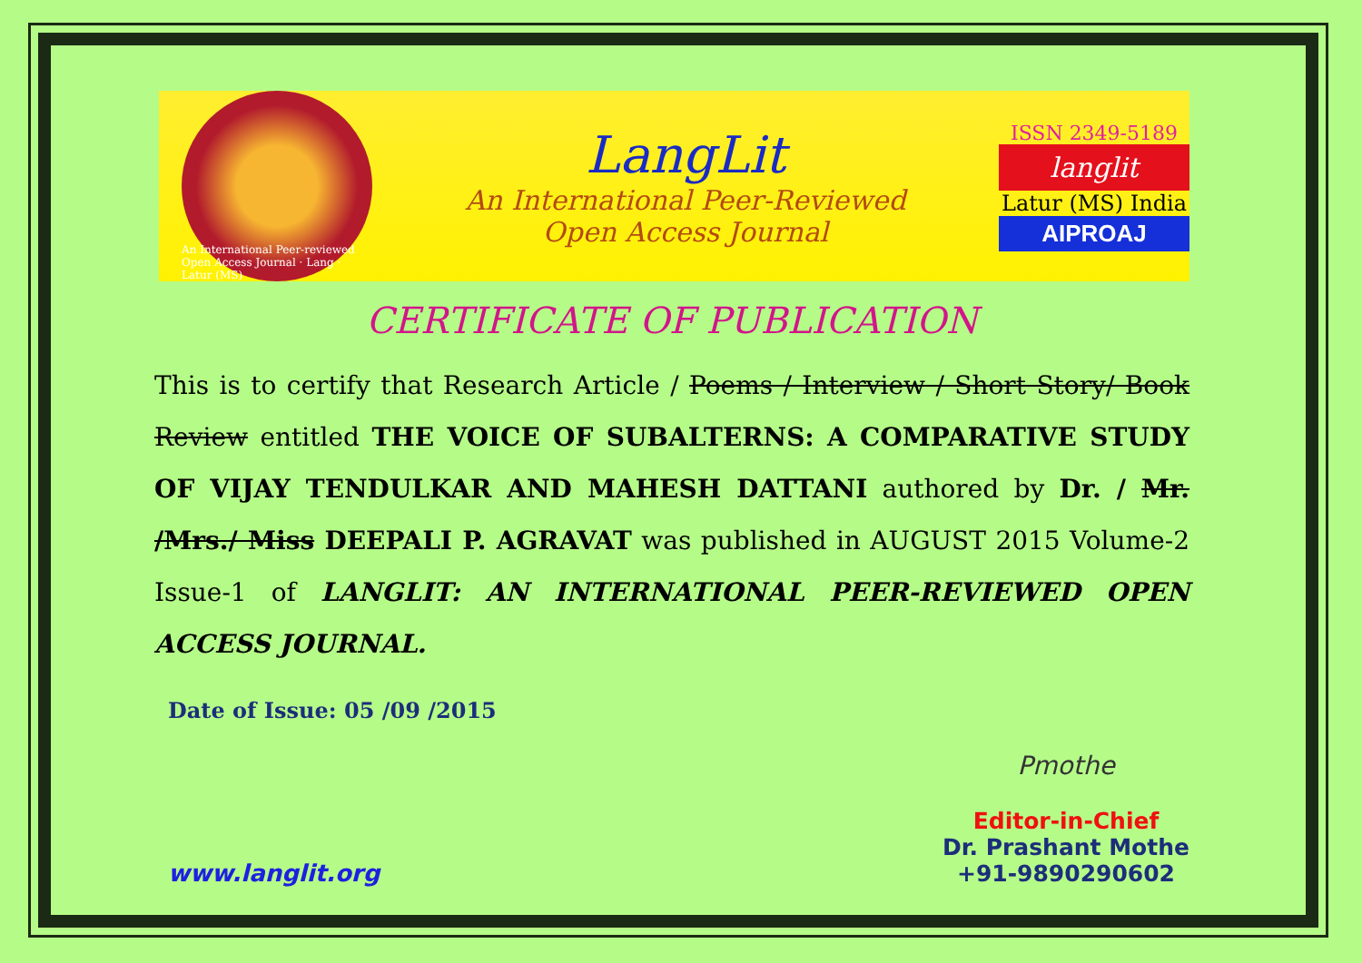An International Peer-reviewed Open Access Journal · Lang · Latur (MS)
LangLit
An International Peer-Reviewed
Open Access Journal
ISSN 2349-5189
langlit
Latur (MS) India
AIPROAJ
CERTIFICATE OF PUBLICATION
This is to certify that Research Article / Poems / Interview / Short Story/ Book Review entitled THE VOICE OF SUBALTERNS: A COMPARATIVE STUDY OF VIJAY TENDULKAR AND MAHESH DATTANI authored by Dr. / Mr. /Mrs./ Miss DEEPALI P. AGRAVAT was published in AUGUST 2015 Volume-2 Issue-1 of LANGLIT: AN INTERNATIONAL PEER-REVIEWED OPEN ACCESS JOURNAL.
Date of Issue: 05 /09 /2015
www.langlit.org
Pmothe
Editor-in-Chief
Dr. Prashant Mothe
+91-9890290602